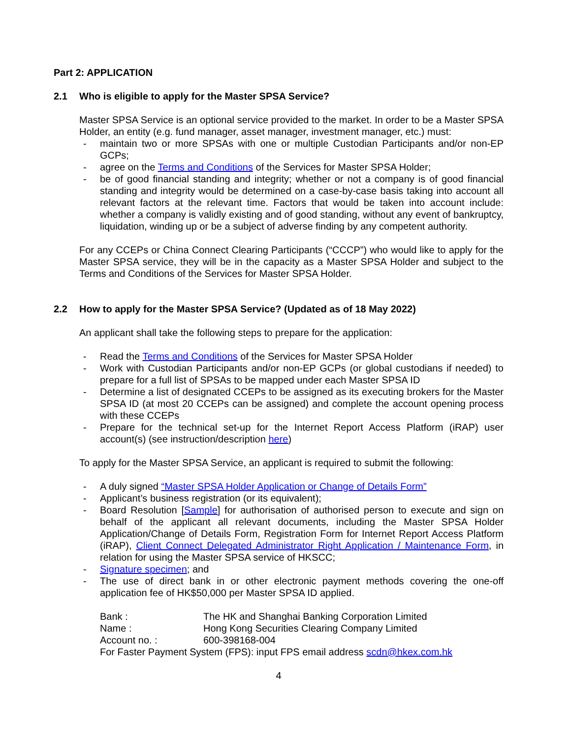Part 2: APPLICATION
2.1 Who is eligible to apply for the Master SPSA Service?
Master SPSA Service is an optional service provided to the market. In order to be a Master SPSA Holder, an entity (e.g. fund manager, asset manager, investment manager, etc.) must:
- maintain two or more SPSAs with one or multiple Custodian Participants and/or non-EP GCPs;
- agree on the Terms and Conditions of the Services for Master SPSA Holder;
- be of good financial standing and integrity; whether or not a company is of good financial standing and integrity would be determined on a case-by-case basis taking into account all relevant factors at the relevant time. Factors that would be taken into account include: whether a company is validly existing and of good standing, without any event of bankruptcy, liquidation, winding up or be a subject of adverse finding by any competent authority.
For any CCEPs or China Connect Clearing Participants (“CCCP”) who would like to apply for the Master SPSA service, they will be in the capacity as a Master SPSA Holder and subject to the Terms and Conditions of the Services for Master SPSA Holder.
2.2 How to apply for the Master SPSA Service? (Updated as of 18 May 2022)
An applicant shall take the following steps to prepare for the application:
- Read the Terms and Conditions of the Services for Master SPSA Holder
- Work with Custodian Participants and/or non-EP GCPs (or global custodians if needed) to prepare for a full list of SPSAs to be mapped under each Master SPSA ID
- Determine a list of designated CCEPs to be assigned as its executing brokers for the Master SPSA ID (at most 20 CCEPs can be assigned) and complete the account opening process with these CCEPs
- Prepare for the technical set-up for the Internet Report Access Platform (iRAP) user account(s) (see instruction/description here)
To apply for the Master SPSA Service, an applicant is required to submit the following:
- A duly signed “Master SPSA Holder Application or Change of Details Form”
- Applicant’s business registration (or its equivalent);
- Board Resolution [Sample] for authorisation of authorised person to execute and sign on behalf of the applicant all relevant documents, including the Master SPSA Holder Application/Change of Details Form, Registration Form for Internet Report Access Platform (iRAP), Client Connect Delegated Administrator Right Application / Maintenance Form, in relation for using the Master SPSA service of HKSCC;
- Signature specimen; and
- The use of direct bank in or other electronic payment methods covering the one-off application fee of HK$50,000 per Master SPSA ID applied.
Bank : The HK and Shanghai Banking Corporation Limited
Name : Hong Kong Securities Clearing Company Limited
Account no. : 600-398168-004
For Faster Payment System (FPS): input FPS email address scdn@hkex.com.hk
4